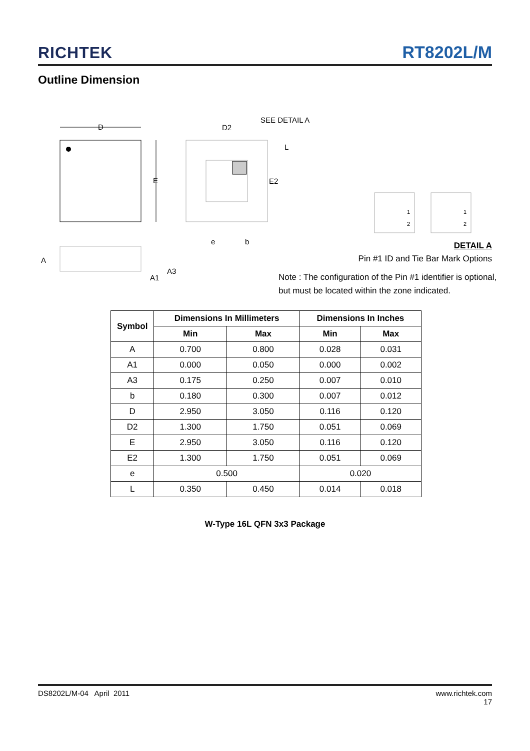RICHTEK
RT8202L/M
Outline Dimension
D
E
D2
SEE DETAIL A
L
E2
e
b
A
A1
A3
1
2
1
2
DETAIL A
Pin #1 ID and Tie Bar Mark Options
Note : The configuration of the Pin #1 identifier is optional,
but must be located within the zone indicated.
| Symbol | Dimensions In Millimeters | | Dimensions In Inches | |
| --- | --- | --- | --- | --- |
| | Min | Max | Min | Max |
| A | 0.700 | 0.800 | 0.028 | 0.031 |
| A1 | 0.000 | 0.050 | 0.000 | 0.002 |
| A3 | 0.175 | 0.250 | 0.007 | 0.010 |
| b | 0.180 | 0.300 | 0.007 | 0.012 |
| D | 2.950 | 3.050 | 0.116 | 0.120 |
| D2 | 1.300 | 1.750 | 0.051 | 0.069 |
| E | 2.950 | 3.050 | 0.116 | 0.120 |
| E2 | 1.300 | 1.750 | 0.051 | 0.069 |
| e | 0.500 | | 0.020 | |
| L | 0.350 | 0.450 | 0.014 | 0.018 |
W-Type 16L QFN 3x3 Package
DS8202L/M-04 April 2011 www.richtek.com
17